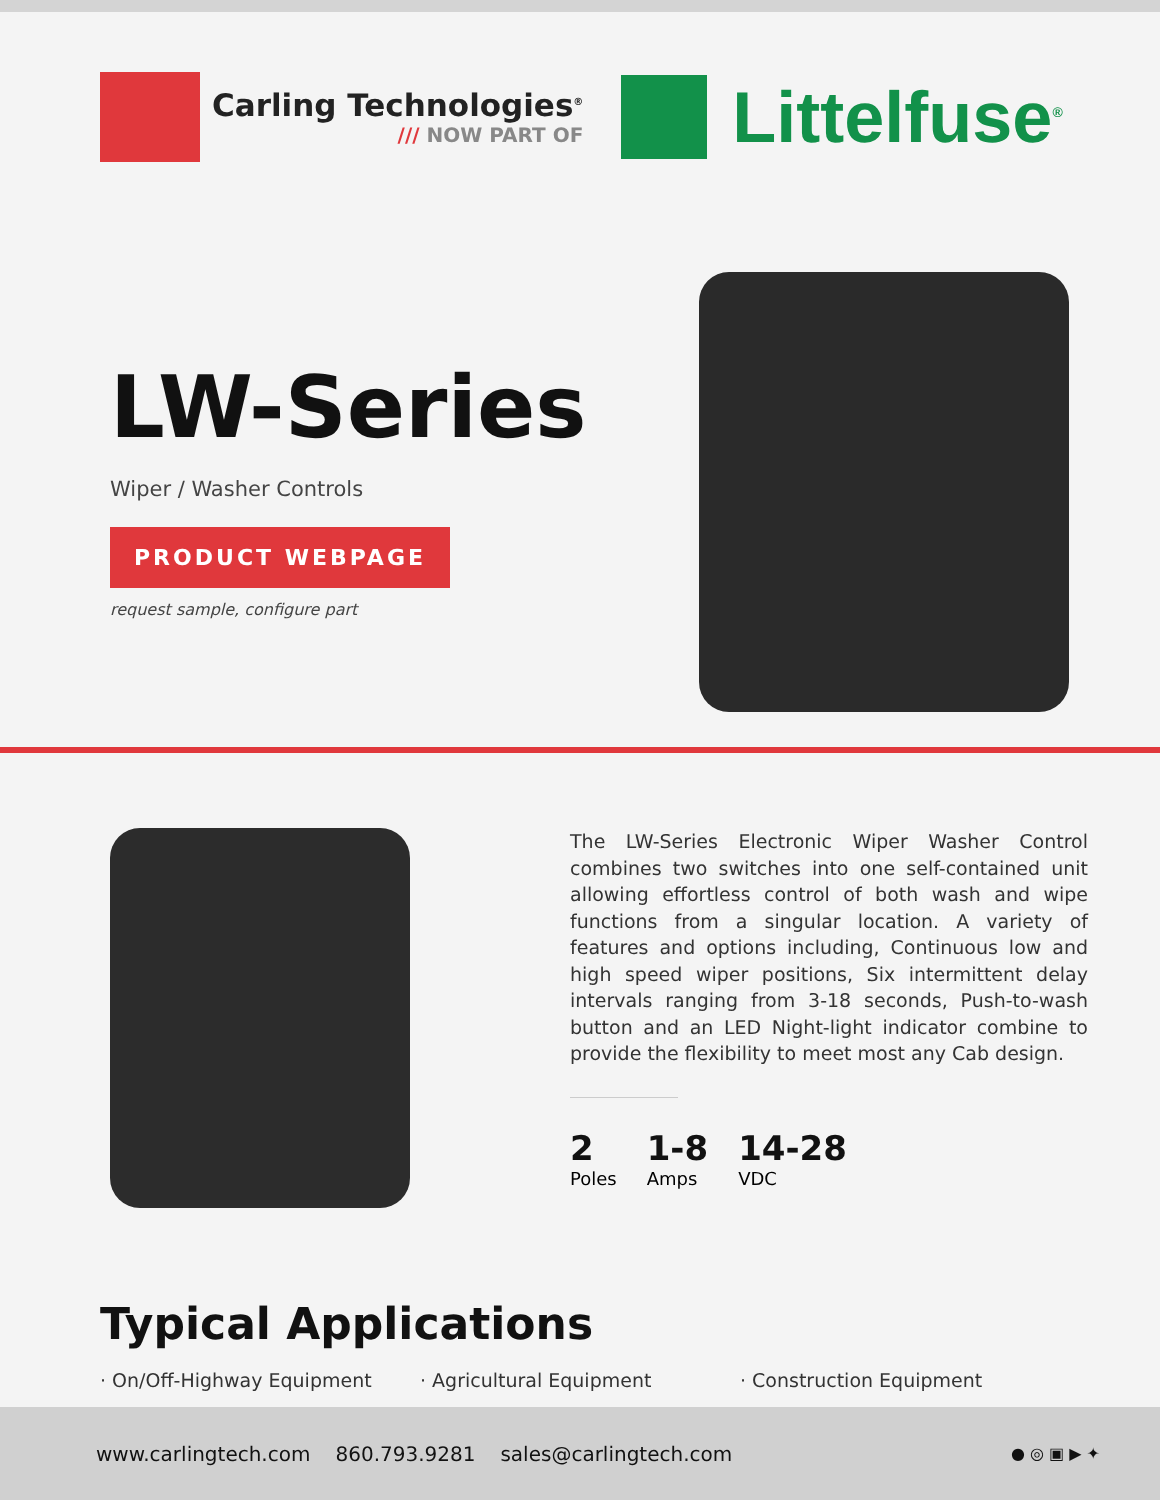Carling Technologies<sup>®</sup>
/// NOW PART OF
Littelfuse<sup>®</sup>
LW-Series
Wiper / Washer Controls
PRODUCT WEBPAGE
request sample, configure part
The LW-Series Electronic Wiper Washer Control combines two switches into one self-contained unit allowing effortless control of both wash and wipe functions from a singular location. A variety of features and options including, Continuous low and high speed wiper positions, Six intermittent delay intervals ranging from 3-18 seconds, Push-to-wash button and an LED Night-light indicator combine to provide the flexibility to meet most any Cab design.
2
Poles
1-8
Amps
14-28
VDC
Typical Applications
· On/Off-Highway Equipment · Agricultural Equipment · Construction Equipment
www.carlingtech.com 860.793.9281 sales@carlingtech.com
● ◎ ▣ ▶ ✦